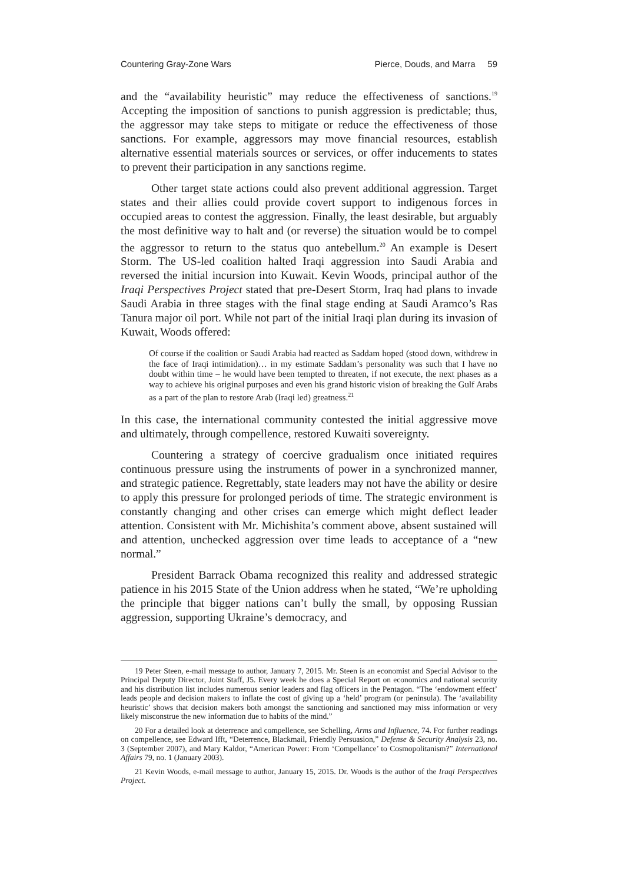Countering Gray-Zone Wars Pierce, Douds, and Marra 59
and the “availability heuristic” may reduce the effectiveness of sanctions.<sup>19</sup> Accepting the imposition of sanctions to punish aggression is predictable; thus, the aggressor may take steps to mitigate or reduce the effectiveness of those sanctions. For example, aggressors may move financial resources, establish alternative essential materials sources or services, or offer inducements to states to prevent their participation in any sanctions regime.
Other target state actions could also prevent additional aggression. Target states and their allies could provide covert support to indigenous forces in occupied areas to contest the aggression. Finally, the least desirable, but arguably the most definitive way to halt and (or reverse) the situation would be to compel the aggressor to return to the status quo antebellum.<sup>20</sup> An example is Desert Storm. The US-led coalition halted Iraqi aggression into Saudi Arabia and reversed the initial incursion into Kuwait. Kevin Woods, principal author of the Iraqi Perspectives Project stated that pre-Desert Storm, Iraq had plans to invade Saudi Arabia in three stages with the final stage ending at Saudi Aramco’s Ras Tanura major oil port. While not part of the initial Iraqi plan during its invasion of Kuwait, Woods offered:
Of course if the coalition or Saudi Arabia had reacted as Saddam hoped (stood down, withdrew in the face of Iraqi intimidation)… in my estimate Saddam’s personality was such that I have no doubt within time – he would have been tempted to threaten, if not execute, the next phases as a way to achieve his original purposes and even his grand historic vision of breaking the Gulf Arabs as a part of the plan to restore Arab (Iraqi led) greatness.<sup>21</sup>
In this case, the international community contested the initial aggressive move and ultimately, through compellence, restored Kuwaiti sovereignty.
Countering a strategy of coercive gradualism once initiated requires continuous pressure using the instruments of power in a synchronized manner, and strategic patience. Regrettably, state leaders may not have the ability or desire to apply this pressure for prolonged periods of time. The strategic environment is constantly changing and other crises can emerge which might deflect leader attention. Consistent with Mr. Michishita’s comment above, absent sustained will and attention, unchecked aggression over time leads to acceptance of a “new normal.”
President Barrack Obama recognized this reality and addressed strategic patience in his 2015 State of the Union address when he stated, “We’re upholding the principle that bigger nations can’t bully the small, by opposing Russian aggression, supporting Ukraine’s democracy, and
19 Peter Steen, e-mail message to author, January 7, 2015. Mr. Steen is an economist and Special Advisor to the Principal Deputy Director, Joint Staff, J5. Every week he does a Special Report on economics and national security and his distribution list includes numerous senior leaders and flag officers in the Pentagon. “The ‘endowment effect’ leads people and decision makers to inflate the cost of giving up a ‘held’ program (or peninsula). The ‘availability heuristic’ shows that decision makers both amongst the sanctioning and sanctioned may miss information or very likely misconstrue the new information due to habits of the mind.”
20 For a detailed look at deterrence and compellence, see Schelling, Arms and Influence, 74. For further readings on compellence, see Edward Ifft, “Deterrence, Blackmail, Friendly Persuasion,” Defense & Security Analysis 23, no. 3 (September 2007), and Mary Kaldor, “American Power: From ‘Compellance’ to Cosmopolitanism?” International Affairs 79, no. 1 (January 2003).
21 Kevin Woods, e-mail message to author, January 15, 2015. Dr. Woods is the author of the Iraqi Perspectives Project.